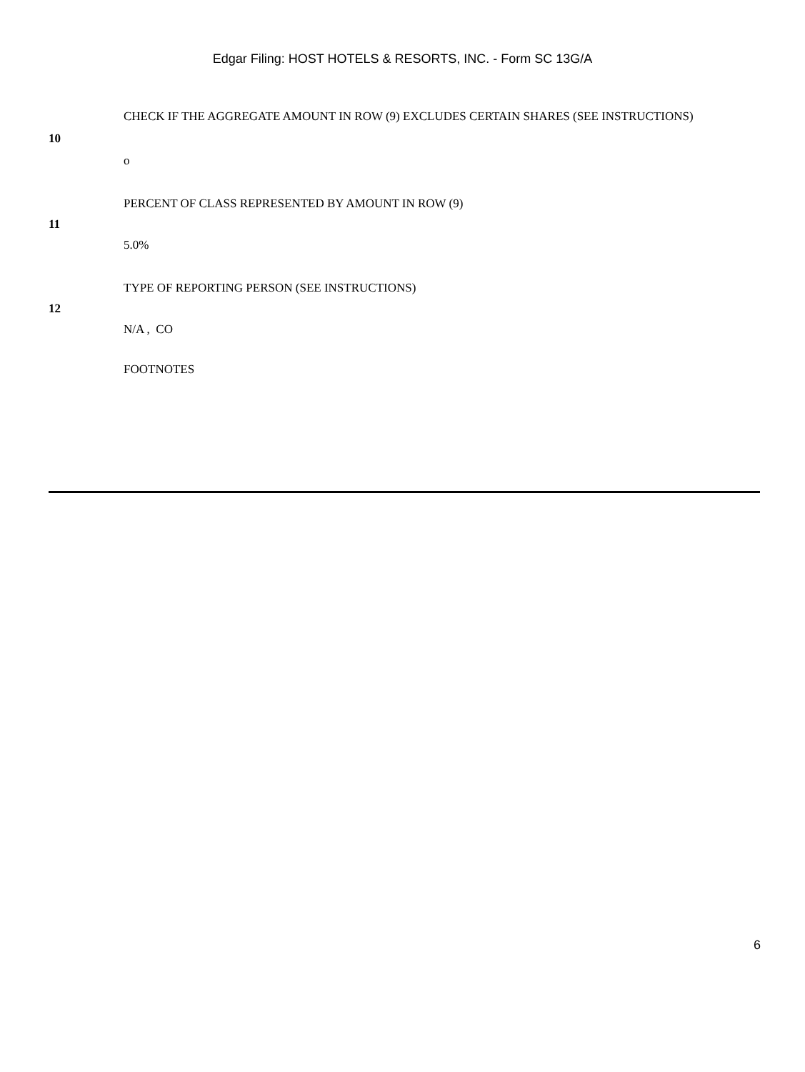Edgar Filing: HOST HOTELS & RESORTS, INC. - Form SC 13G/A
| 10 | CHECK IF THE AGGREGATE AMOUNT IN ROW (9) EXCLUDES CERTAIN SHARES (SEE INSTRUCTIONS) o |
| 11 | PERCENT OF CLASS REPRESENTED BY AMOUNT IN ROW (9) 5.0% |
| 12 | TYPE OF REPORTING PERSON (SEE INSTRUCTIONS) N/A , CO |
| | FOOTNOTES |
6